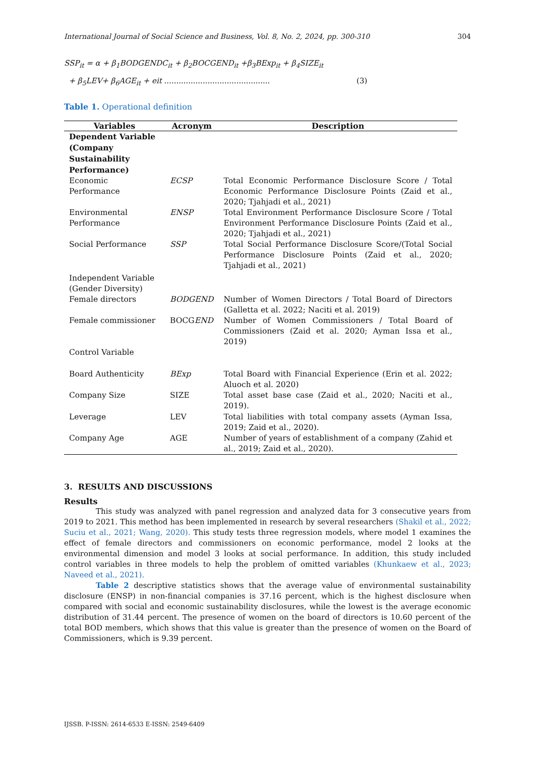International Journal of Social Science and Business, Vol. 8, No. 2, 2024, pp. 300-310 304
SSP<sub>it</sub> = α + β<sub>1</sub>BODGENDC<sub>it</sub> + β<sub>2</sub>BOCGEND<sub>it</sub> +β<sub>3</sub>BExp<sub>it</sub> + β<sub>4</sub>SIZE<sub>it</sub>
+ β<sub>5</sub>LEV+ β<sub>6</sub>AGE<sub>it</sub> + eit ............................................ (3)
Table 1. Operational definition
| Variables | Acronym | Description |
| --- | --- | --- |
| Dependent Variable (Company Sustainability Performance) | | |
| Economic Performance | ECSP | Total Economic Performance Disclosure Score / Total Economic Performance Disclosure Points (Zaid et al., 2020; Tjahjadi et al., 2021) |
| Environmental Performance | ENSP | Total Environment Performance Disclosure Score / Total Environment Performance Disclosure Points (Zaid et al., 2020; Tjahjadi et al., 2021) |
| Social Performance | SSP | Total Social Performance Disclosure Score/(Total Social Performance Disclosure Points (Zaid et al., 2020; Tjahjadi et al., 2021) |
| Independent Variable (Gender Diversity) | | |
| Female directors | BODGEND | Number of Women Directors / Total Board of Directors (Galletta et al. 2022; Naciti et al. 2019) |
| Female commissioner | BOCG END | Number of Women Commissioners / Total Board of Commissioners (Zaid et al. 2020; Ayman Issa et al., 2019) |
| Control Variable | | |
| Board Authenticity | BExp | Total Board with Financial Experience (Erin et al. 2022; Aluoch et al. 2020) |
| Company Size | SIZE | Total asset base case (Zaid et al., 2020; Naciti et al., 2019). |
| Leverage | LEV | Total liabilities with total company assets (Ayman Issa, 2019; Zaid et al., 2020). |
| Company Age | AGE | Number of years of establishment of a company (Zahid et al., 2019; Zaid et al., 2020). |
3. RESULTS AND DISCUSSIONS
Results
This study was analyzed with panel regression and analyzed data for 3 consecutive years from 2019 to 2021. This method has been implemented in research by several researchers (Shakil et al., 2022; Suciu et al., 2021; Wang, 2020). This study tests three regression models, where model 1 examines the effect of female directors and commissioners on economic performance, model 2 looks at the environmental dimension and model 3 looks at social performance. In addition, this study included control variables in three models to help the problem of omitted variables (Khunkaew et al., 2023; Naveed et al., 2021).
Table 2 descriptive statistics shows that the average value of environmental sustainability disclosure (ENSP) in non-financial companies is 37.16 percent, which is the highest disclosure when compared with social and economic sustainability disclosures, while the lowest is the average economic distribution of 31.44 percent. The presence of women on the board of directors is 10.60 percent of the total BOD members, which shows that this value is greater than the presence of women on the Board of Commissioners, which is 9.39 percent.
IJSSB. P-ISSN: 2614-6533 E-ISSN: 2549-6409